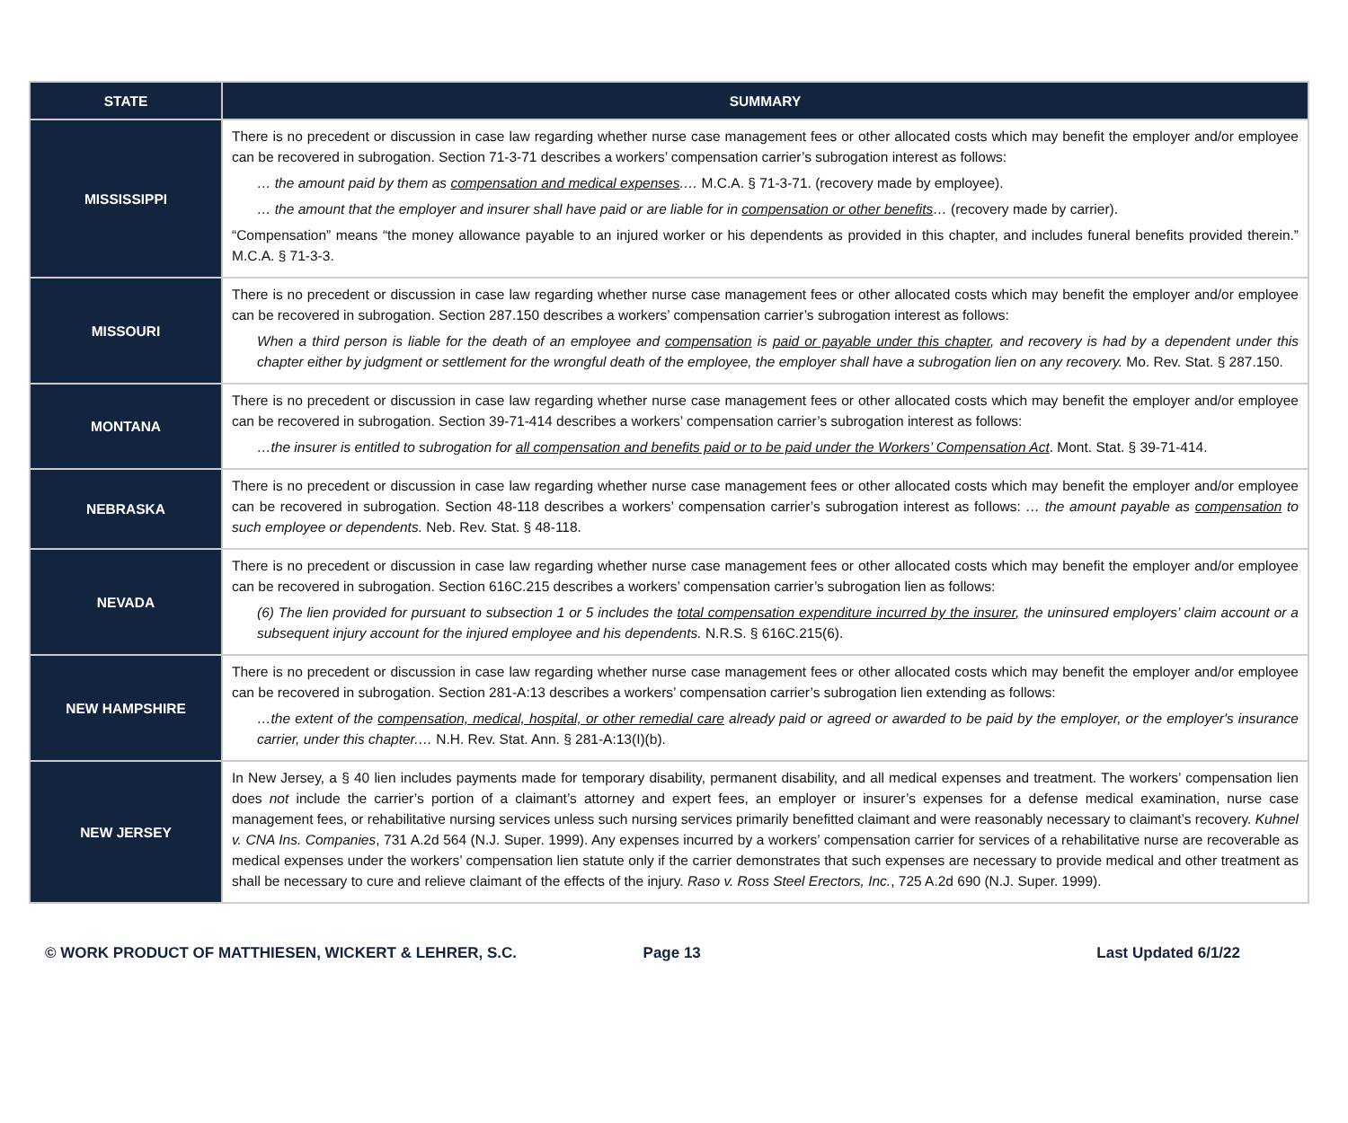| STATE | SUMMARY |
| --- | --- |
| MISSISSIPPI | There is no precedent or discussion in case law regarding whether nurse case management fees or other allocated costs which may benefit the employer and/or employee can be recovered in subrogation. Section 71-3-71 describes a workers’ compensation carrier’s subrogation interest as follows: … the amount paid by them as compensation and medical expenses .… M.C.A. § 71-3-71. (recovery made by employee). … the amount that the employer and insurer shall have paid or are liable for in compensation or other benefits … (recovery made by carrier). “Compensation” means “the money allowance payable to an injured worker or his dependents as provided in this chapter, and includes funeral benefits provided therein.” M.C.A. § 71-3-3. |
| MISSOURI | There is no precedent or discussion in case law regarding whether nurse case management fees or other allocated costs which may benefit the employer and/or employee can be recovered in subrogation. Section 287.150 describes a workers’ compensation carrier’s subrogation interest as follows: When a third person is liable for the death of an employee and compensation is paid or payable under this chapter , and recovery is had by a dependent under this chapter either by judgment or settlement for the wrongful death of the employee, the employer shall have a subrogation lien on any recovery. Mo. Rev. Stat. § 287.150. |
| MONTANA | There is no precedent or discussion in case law regarding whether nurse case management fees or other allocated costs which may benefit the employer and/or employee can be recovered in subrogation. Section 39-71-414 describes a workers’ compensation carrier’s subrogation interest as follows: …the insurer is entitled to subrogation for all compensation and benefits paid or to be paid under the Workers’ Compensation Act . Mont. Stat. § 39-71-414. |
| NEBRASKA | There is no precedent or discussion in case law regarding whether nurse case management fees or other allocated costs which may benefit the employer and/or employee can be recovered in subrogation. Section 48-118 describes a workers’ compensation carrier’s subrogation interest as follows: … the amount payable as compensation to such employee or dependents. Neb. Rev. Stat. § 48-118. |
| NEVADA | There is no precedent or discussion in case law regarding whether nurse case management fees or other allocated costs which may benefit the employer and/or employee can be recovered in subrogation. Section 616C.215 describes a workers’ compensation carrier’s subrogation lien as follows: (6) The lien provided for pursuant to subsection 1 or 5 includes the total compensation expenditure incurred by the insurer , the uninsured employers’ claim account or a subsequent injury account for the injured employee and his dependents. N.R.S. § 616C.215(6). |
| NEW HAMPSHIRE | There is no precedent or discussion in case law regarding whether nurse case management fees or other allocated costs which may benefit the employer and/or employee can be recovered in subrogation. Section 281-A:13 describes a workers’ compensation carrier’s subrogation lien extending as follows: …the extent of the compensation, medical, hospital, or other remedial care already paid or agreed or awarded to be paid by the employer, or the employer's insurance carrier, under this chapter.… N.H. Rev. Stat. Ann. § 281-A:13(I)(b). |
| NEW JERSEY | In New Jersey, a § 40 lien includes payments made for temporary disability, permanent disability, and all medical expenses and treatment. The workers’ compensation lien does not include the carrier’s portion of a claimant’s attorney and expert fees, an employer or insurer’s expenses for a defense medical examination, nurse case management fees, or rehabilitative nursing services unless such nursing services primarily benefitted claimant and were reasonably necessary to claimant’s recovery. Kuhnel v. CNA Ins. Companies , 731 A.2d 564 (N.J. Super. 1999). Any expenses incurred by a workers’ compensation carrier for services of a rehabilitative nurse are recoverable as medical expenses under the workers’ compensation lien statute only if the carrier demonstrates that such expenses are necessary to provide medical and other treatment as shall be necessary to cure and relieve claimant of the effects of the injury. Raso v. Ross Steel Erectors, Inc. , 725 A.2d 690 (N.J. Super. 1999). |
© WORK PRODUCT OF MATTHIESEN, WICKERT & LEHRER, S.C. Page 13 Last Updated 6/1/22